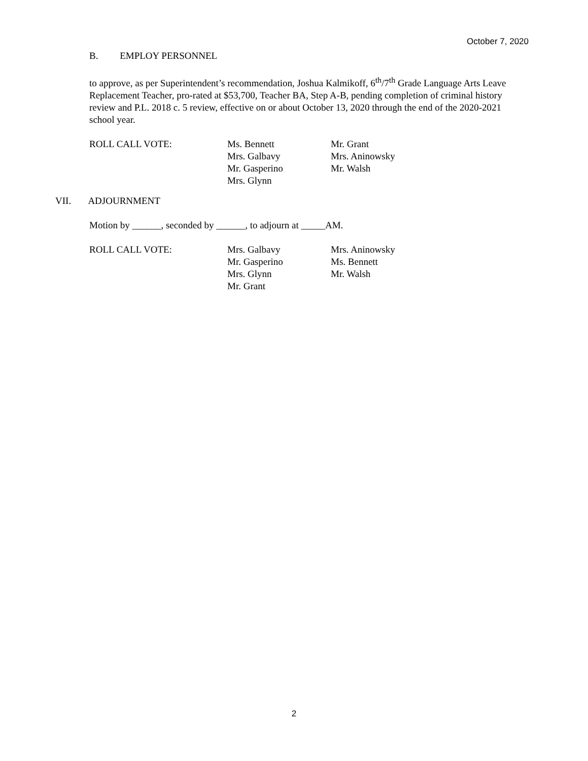October 7, 2020
B. EMPLOY PERSONNEL
to approve, as per Superintendent’s recommendation, Joshua Kalmikoff, 6<sup>th</sup>/7<sup>th</sup> Grade Language Arts Leave Replacement Teacher, pro-rated at $53,700, Teacher BA, Step A-B, pending completion of criminal history review and P.L. 2018 c. 5 review, effective on or about October 13, 2020 through the end of the 2020-2021 school year.
ROLL CALL VOTE: Ms. Bennett
Mrs. Galbavy
Mr. Gasperino
Mrs. Glynn
Mr. Grant
Mrs. Aninowsky
Mr. Walsh
VII. ADJOURNMENT
Motion by ______, seconded by ______, to adjourn at _____AM.
ROLL CALL VOTE: Mrs. Galbavy
Mr. Gasperino
Mrs. Glynn
Mr. Grant
Mrs. Aninowsky
Ms. Bennett
Mr. Walsh
2